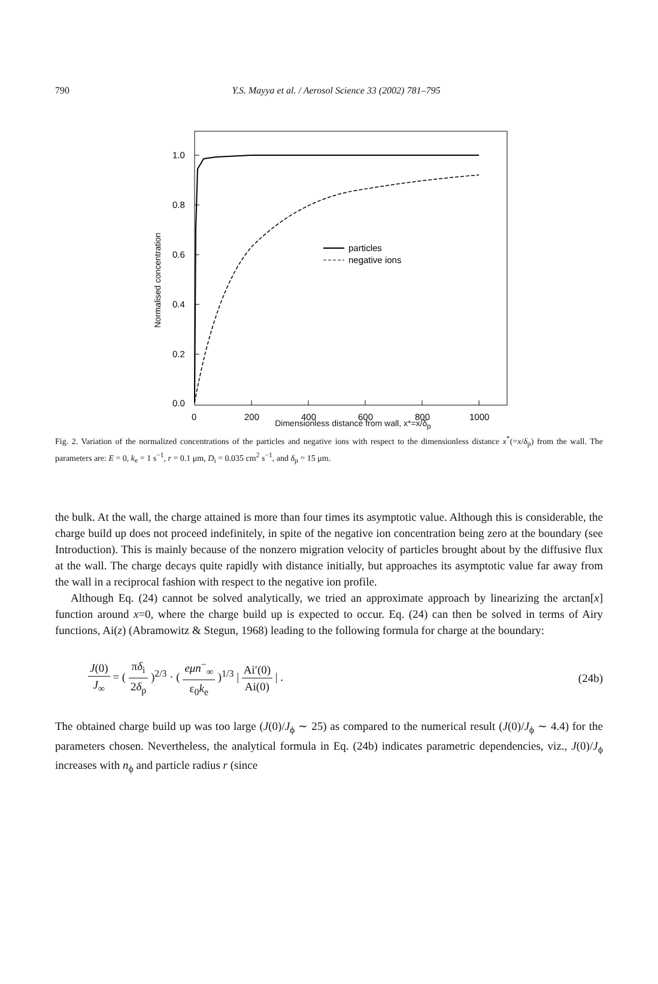790
Y.S. Mayya et al. / Aerosol Science 33 (2002) 781–795
particles
negative ions
1.0
0.8
0.6
0.4
0.2
0.0
0
200
400
600
800
1000
Normalised concentration
Dimensionless distance from wall, x*=x/δ<sub>p</sub>
Fig. 2. Variation of the normalized concentrations of the particles and negative ions with respect to the dimensionless distance x<sup>*</sup>(=x/δ<sub>p</sub>) from the wall. The parameters are: E = 0, k<sub>e</sub> = 1 s<sup>−1</sup>, r = 0.1 μm, D<sub>i</sub> = 0.035 cm<sup>2</sup> s<sup>−1</sup>, and δ<sub>p</sub> = 15 μm.
the bulk. At the wall, the charge attained is more than four times its asymptotic value. Although this is considerable, the charge build up does not proceed indefinitely, in spite of the negative ion concentration being zero at the boundary (see Introduction). This is mainly because of the nonzero migration velocity of particles brought about by the diffusive flux at the wall. The charge decays quite rapidly with distance initially, but approaches its asymptotic value far away from the wall in a reciprocal fashion with respect to the negative ion profile.
Although Eq. (24) cannot be solved analytically, we tried an approximate approach by linearizing the arctan[x] function around x=0, where the charge build up is expected to occur. Eq. (24) can then be solved in terms of Airy functions, Ai(z) (Abramowitz & Stegun, 1968) leading to the following formula for charge at the boundary:
J(0) J<sub>∞</sub> = ( πδ<sub>i</sub> 2δ<sub>p</sub> )<sup>2/3</sup> · ( eμn<sup>−</sup><sub>∞</sub> ε<sub>0</sub>k<sub>e</sub> )<sup>1/3</sup> | Ai′(0) Ai(0) | .
(24b)
The obtained charge build up was too large (J(0)/J<sub>ϕ</sub> ∼ 25) as compared to the numerical result (J(0)/J<sub>ϕ</sub> ∼ 4.4) for the parameters chosen. Nevertheless, the analytical formula in Eq. (24b) indicates parametric dependencies, viz., J(0)/J<sub>ϕ</sub> increases with n<sub>ϕ</sub> and particle radius r (since